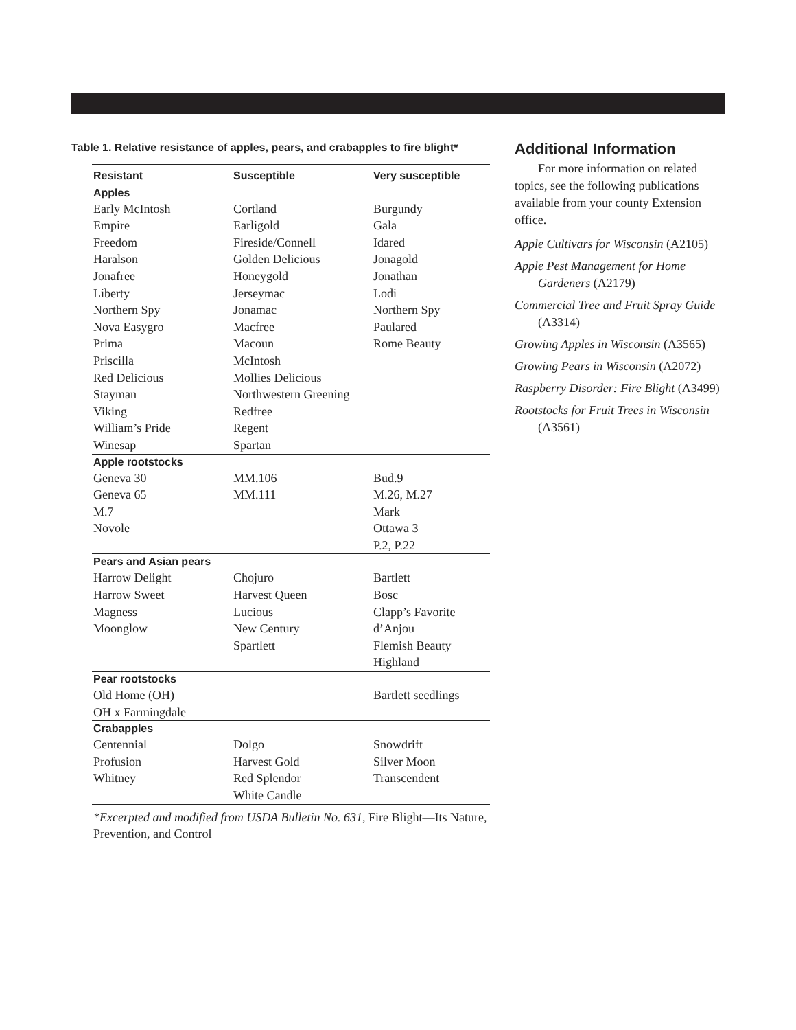Table 1. Relative resistance of apples, pears, and crabapples to fire blight*
| Resistant | Susceptible | Very susceptible |
| --- | --- | --- |
| Apples | | |
| Early McIntosh Empire Freedom Haralson Jonafree Liberty Northern Spy Nova Easygro Prima Priscilla Red Delicious Stayman Viking William’s Pride Winesap | Cortland Earligold Fireside/Connell Golden Delicious Honeygold Jerseymac Jonamac Macfree Macoun McIntosh Mollies Delicious Northwestern Greening Redfree Regent Spartan | Burgundy Gala Idared Jonagold Jonathan Lodi Northern Spy Paulared Rome Beauty |
| Apple rootstocks | | |
| Geneva 30 Geneva 65 M.7 Novole | MM.106 MM.111 | Bud.9 M.26, M.27 Mark Ottawa 3 P.2, P.22 |
| Pears and Asian pears | | |
| Harrow Delight Harrow Sweet Magness Moonglow | Chojuro Harvest Queen Lucious New Century Spartlett | Bartlett Bosc Clapp’s Favorite d’Anjou Flemish Beauty Highland |
| Pear rootstocks | | |
| Old Home (OH) OH x Farmingdale | | Bartlett seedlings |
| Crabapples | | |
| Centennial Profusion Whitney | Dolgo Harvest Gold Red Splendor White Candle | Snowdrift Silver Moon Transcendent |
*Excerpted and modified from USDA Bulletin No. 631, Fire Blight—Its Nature, Prevention, and Control
Additional Information
For more information on related topics, see the following publications available from your county Extension office.
Apple Cultivars for Wisconsin (A2105)
Apple Pest Management for Home Gardeners (A2179)
Commercial Tree and Fruit Spray Guide (A3314)
Growing Apples in Wisconsin (A3565)
Growing Pears in Wisconsin (A2072)
Raspberry Disorder: Fire Blight (A3499)
Rootstocks for Fruit Trees in Wisconsin (A3561)